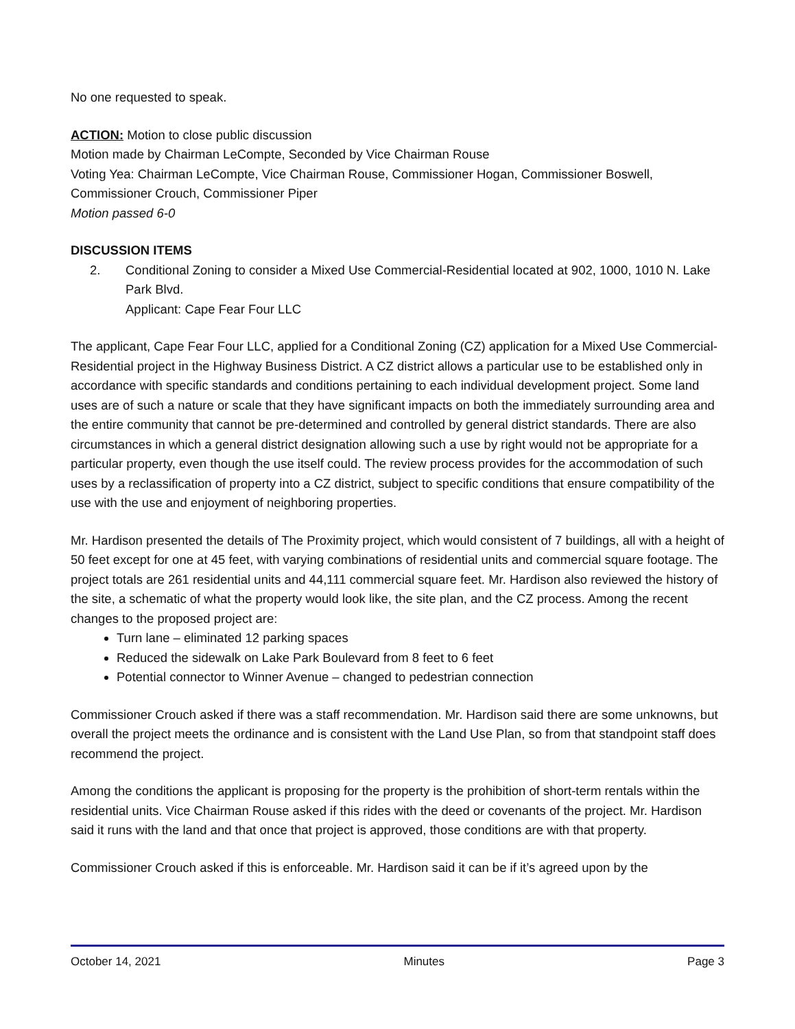No one requested to speak.
ACTION: Motion to close public discussion
Motion made by Chairman LeCompte, Seconded by Vice Chairman Rouse
Voting Yea: Chairman LeCompte, Vice Chairman Rouse, Commissioner Hogan, Commissioner Boswell, Commissioner Crouch, Commissioner Piper
Motion passed 6-0
DISCUSSION ITEMS
2. Conditional Zoning to consider a Mixed Use Commercial-Residential located at 902, 1000, 1010 N. Lake Park Blvd.
Applicant: Cape Fear Four LLC
The applicant, Cape Fear Four LLC, applied for a Conditional Zoning (CZ) application for a Mixed Use Commercial-Residential project in the Highway Business District. A CZ district allows a particular use to be established only in accordance with specific standards and conditions pertaining to each individual development project. Some land uses are of such a nature or scale that they have significant impacts on both the immediately surrounding area and the entire community that cannot be pre-determined and controlled by general district standards. There are also circumstances in which a general district designation allowing such a use by right would not be appropriate for a particular property, even though the use itself could. The review process provides for the accommodation of such uses by a reclassification of property into a CZ district, subject to specific conditions that ensure compatibility of the use with the use and enjoyment of neighboring properties.
Mr. Hardison presented the details of The Proximity project, which would consistent of 7 buildings, all with a height of 50 feet except for one at 45 feet, with varying combinations of residential units and commercial square footage. The project totals are 261 residential units and 44,111 commercial square feet. Mr. Hardison also reviewed the history of the site, a schematic of what the property would look like, the site plan, and the CZ process. Among the recent changes to the proposed project are:
Turn lane – eliminated 12 parking spaces
Reduced the sidewalk on Lake Park Boulevard from 8 feet to 6 feet
Potential connector to Winner Avenue – changed to pedestrian connection
Commissioner Crouch asked if there was a staff recommendation. Mr. Hardison said there are some unknowns, but overall the project meets the ordinance and is consistent with the Land Use Plan, so from that standpoint staff does recommend the project.
Among the conditions the applicant is proposing for the property is the prohibition of short-term rentals within the residential units. Vice Chairman Rouse asked if this rides with the deed or covenants of the project. Mr. Hardison said it runs with the land and that once that project is approved, those conditions are with that property.
Commissioner Crouch asked if this is enforceable. Mr. Hardison said it can be if it’s agreed upon by the
October 14, 2021 Minutes Page 3